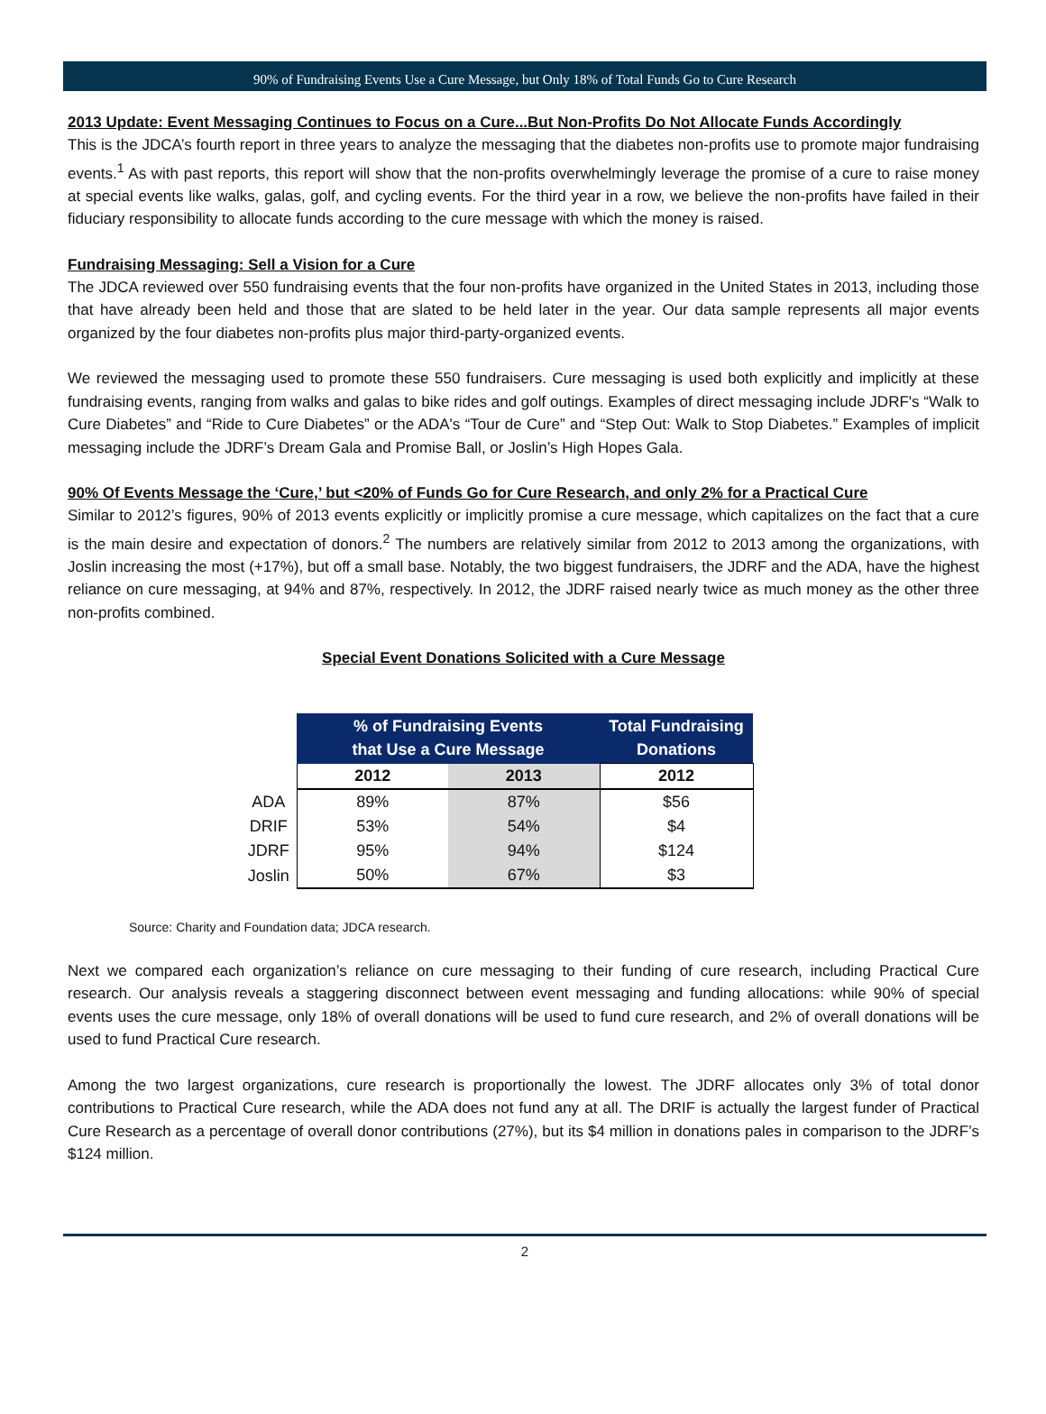90% of Fundraising Events Use a Cure Message, but Only 18% of Total Funds Go to Cure Research
2013 Update: Event Messaging Continues to Focus on a Cure...But Non-Profits Do Not Allocate Funds Accordingly
This is the JDCA’s fourth report in three years to analyze the messaging that the diabetes non-profits use to promote major fundraising events.<sup>1</sup> As with past reports, this report will show that the non-profits overwhelmingly leverage the promise of a cure to raise money at special events like walks, galas, golf, and cycling events. For the third year in a row, we believe the non-profits have failed in their fiduciary responsibility to allocate funds according to the cure message with which the money is raised.
Fundraising Messaging: Sell a Vision for a Cure
The JDCA reviewed over 550 fundraising events that the four non-profits have organized in the United States in 2013, including those that have already been held and those that are slated to be held later in the year. Our data sample represents all major events organized by the four diabetes non-profits plus major third-party-organized events.
We reviewed the messaging used to promote these 550 fundraisers. Cure messaging is used both explicitly and implicitly at these fundraising events, ranging from walks and galas to bike rides and golf outings. Examples of direct messaging include JDRF's “Walk to Cure Diabetes” and “Ride to Cure Diabetes” or the ADA's “Tour de Cure” and “Step Out: Walk to Stop Diabetes.” Examples of implicit messaging include the JDRF’s Dream Gala and Promise Ball, or Joslin’s High Hopes Gala.
90% Of Events Message the ‘Cure,’ but <20% of Funds Go for Cure Research, and only 2% for a Practical Cure
Similar to 2012’s figures, 90% of 2013 events explicitly or implicitly promise a cure message, which capitalizes on the fact that a cure is the main desire and expectation of donors.<sup>2</sup> The numbers are relatively similar from 2012 to 2013 among the organizations, with Joslin increasing the most (+17%), but off a small base. Notably, the two biggest fundraisers, the JDRF and the ADA, have the highest reliance on cure messaging, at 94% and 87%, respectively. In 2012, the JDRF raised nearly twice as much money as the other three non-profits combined.
Special Event Donations Solicited with a Cure Message
| | % of Fundraising Events that Use a Cure Message | | Total Fundraising Donations |
| --- | --- | --- | --- |
| | 2012 | 2013 | 2012 |
| ADA | 89% | 87% | $56 |
| DRIF | 53% | 54% | $4 |
| JDRF | 95% | 94% | $124 |
| Joslin | 50% | 67% | $3 |
Source: Charity and Foundation data; JDCA research.
Next we compared each organization’s reliance on cure messaging to their funding of cure research, including Practical Cure research. Our analysis reveals a staggering disconnect between event messaging and funding allocations: while 90% of special events uses the cure message, only 18% of overall donations will be used to fund cure research, and 2% of overall donations will be used to fund Practical Cure research.
Among the two largest organizations, cure research is proportionally the lowest. The JDRF allocates only 3% of total donor contributions to Practical Cure research, while the ADA does not fund any at all. The DRIF is actually the largest funder of Practical Cure Research as a percentage of overall donor contributions (27%), but its $4 million in donations pales in comparison to the JDRF’s $124 million.
2